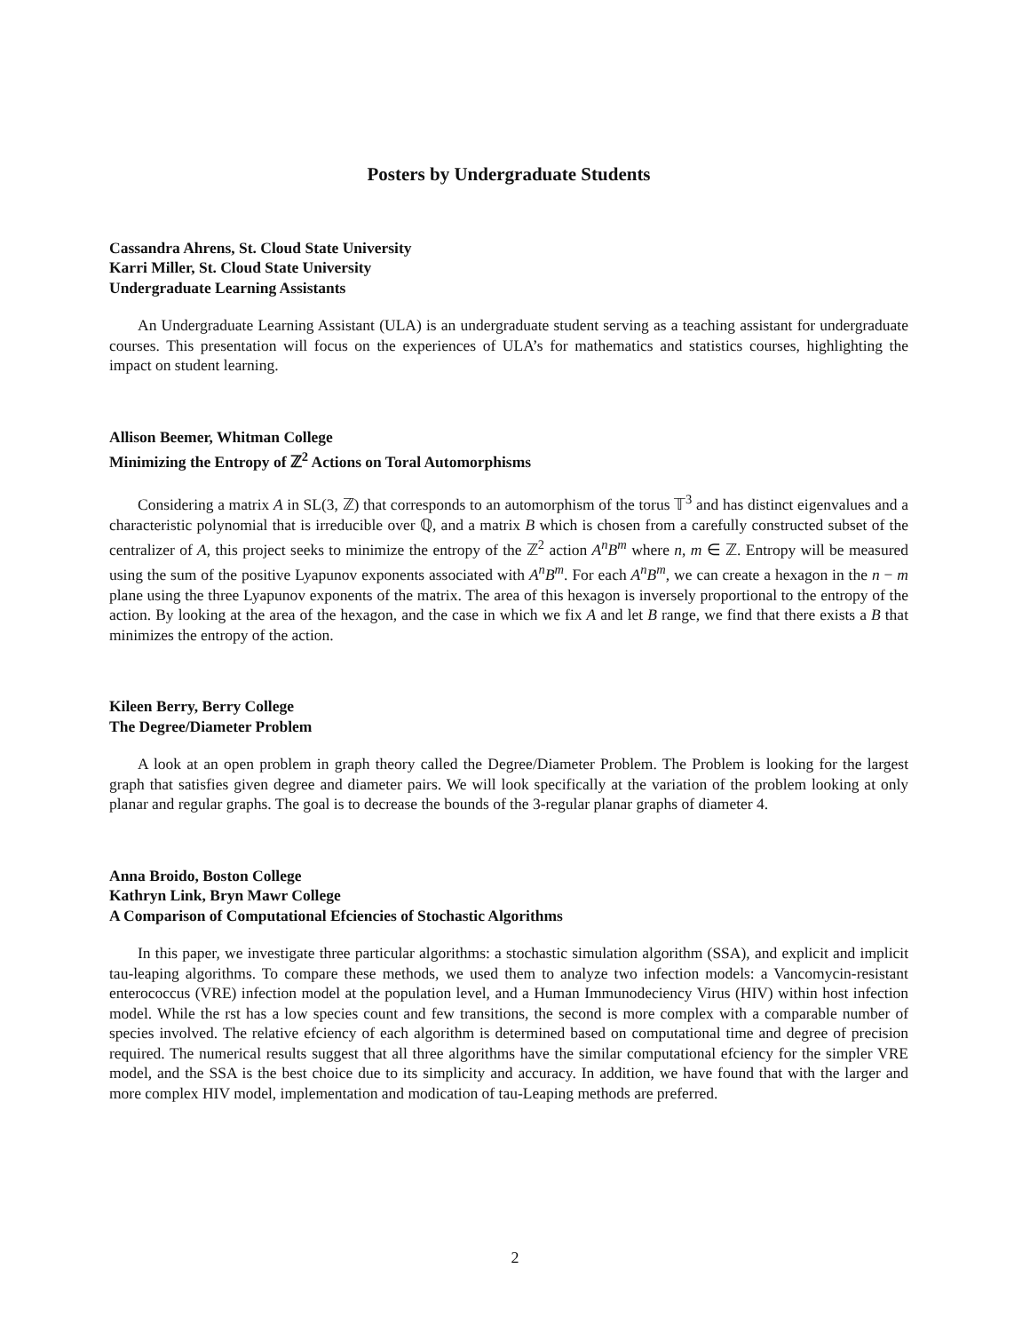Posters by Undergraduate Students
Cassandra Ahrens, St. Cloud State University
Karri Miller, St. Cloud State University
Undergraduate Learning Assistants
An Undergraduate Learning Assistant (ULA) is an undergraduate student serving as a teaching assistant for undergraduate courses. This presentation will focus on the experiences of ULA’s for mathematics and statistics courses, highlighting the impact on student learning.
Allison Beemer, Whitman College
Minimizing the Entropy of ℤ<sup>2</sup> Actions on Toral Automorphisms
Considering a matrix A in SL(3, ℤ) that corresponds to an automorphism of the torus 𝕋<sup>3</sup> and has distinct eigenvalues and a characteristic polynomial that is irreducible over ℚ, and a matrix B which is chosen from a carefully constructed subset of the centralizer of A, this project seeks to minimize the entropy of the ℤ<sup>2</sup> action A<sup>n</sup>B<sup>m</sup> where n, m ∈ ℤ. Entropy will be measured using the sum of the positive Lyapunov exponents associated with A<sup>n</sup>B<sup>m</sup>. For each A<sup>n</sup>B<sup>m</sup>, we can create a hexagon in the n − m plane using the three Lyapunov exponents of the matrix. The area of this hexagon is inversely proportional to the entropy of the action. By looking at the area of the hexagon, and the case in which we fix A and let B range, we find that there exists a B that minimizes the entropy of the action.
Kileen Berry, Berry College
The Degree/Diameter Problem
A look at an open problem in graph theory called the Degree/Diameter Problem. The Problem is looking for the largest graph that satisfies given degree and diameter pairs. We will look specifically at the variation of the problem looking at only planar and regular graphs. The goal is to decrease the bounds of the 3-regular planar graphs of diameter 4.
Anna Broido, Boston College
Kathryn Link, Bryn Mawr College
A Comparison of Computational Efciencies of Stochastic Algorithms
In this paper, we investigate three particular algorithms: a stochastic simulation algorithm (SSA), and explicit and implicit tau-leaping algorithms. To compare these methods, we used them to analyze two infection models: a Vancomycin-resistant enterococcus (VRE) infection model at the population level, and a Human Immunodeciency Virus (HIV) within host infection model. While the rst has a low species count and few transitions, the second is more complex with a comparable number of species involved. The relative efciency of each algorithm is determined based on computational time and degree of precision required. The numerical results suggest that all three algorithms have the similar computational efciency for the simpler VRE model, and the SSA is the best choice due to its simplicity and accuracy. In addition, we have found that with the larger and more complex HIV model, implementation and modication of tau-Leaping methods are preferred.
2